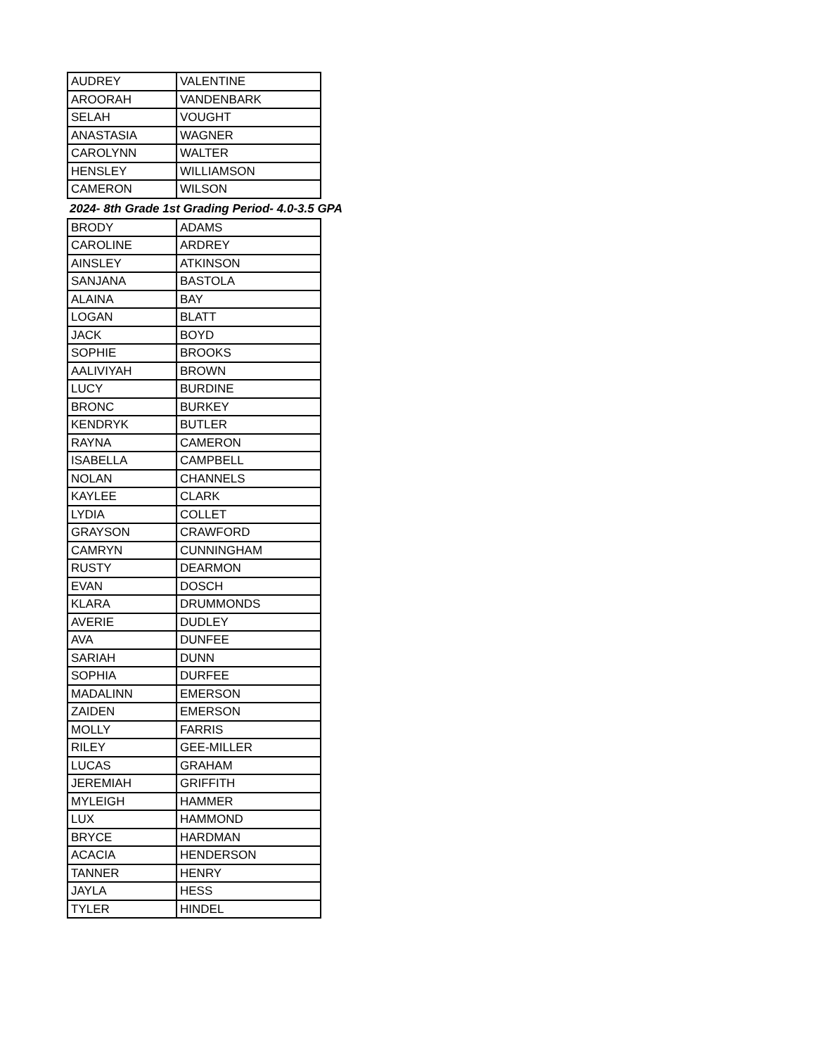| AUDREY | VALENTINE |
| AROORAH | VANDENBARK |
| SELAH | VOUGHT |
| ANASTASIA | WAGNER |
| CAROLYNN | WALTER |
| HENSLEY | WILLIAMSON |
| CAMERON | WILSON |
2024- 8th Grade 1st Grading Period- 4.0-3.5 GPA
| BRODY | ADAMS |
| CAROLINE | ARDREY |
| AINSLEY | ATKINSON |
| SANJANA | BASTOLA |
| ALAINA | BAY |
| LOGAN | BLATT |
| JACK | BOYD |
| SOPHIE | BROOKS |
| AALIVIYAH | BROWN |
| LUCY | BURDINE |
| BRONC | BURKEY |
| KENDRYK | BUTLER |
| RAYNA | CAMERON |
| ISABELLA | CAMPBELL |
| NOLAN | CHANNELS |
| KAYLEE | CLARK |
| LYDIA | COLLET |
| GRAYSON | CRAWFORD |
| CAMRYN | CUNNINGHAM |
| RUSTY | DEARMON |
| EVAN | DOSCH |
| KLARA | DRUMMONDS |
| AVERIE | DUDLEY |
| AVA | DUNFEE |
| SARIAH | DUNN |
| SOPHIA | DURFEE |
| MADALINN | EMERSON |
| ZAIDEN | EMERSON |
| MOLLY | FARRIS |
| RILEY | GEE-MILLER |
| LUCAS | GRAHAM |
| JEREMIAH | GRIFFITH |
| MYLEIGH | HAMMER |
| LUX | HAMMOND |
| BRYCE | HARDMAN |
| ACACIA | HENDERSON |
| TANNER | HENRY |
| JAYLA | HESS |
| TYLER | HINDEL |